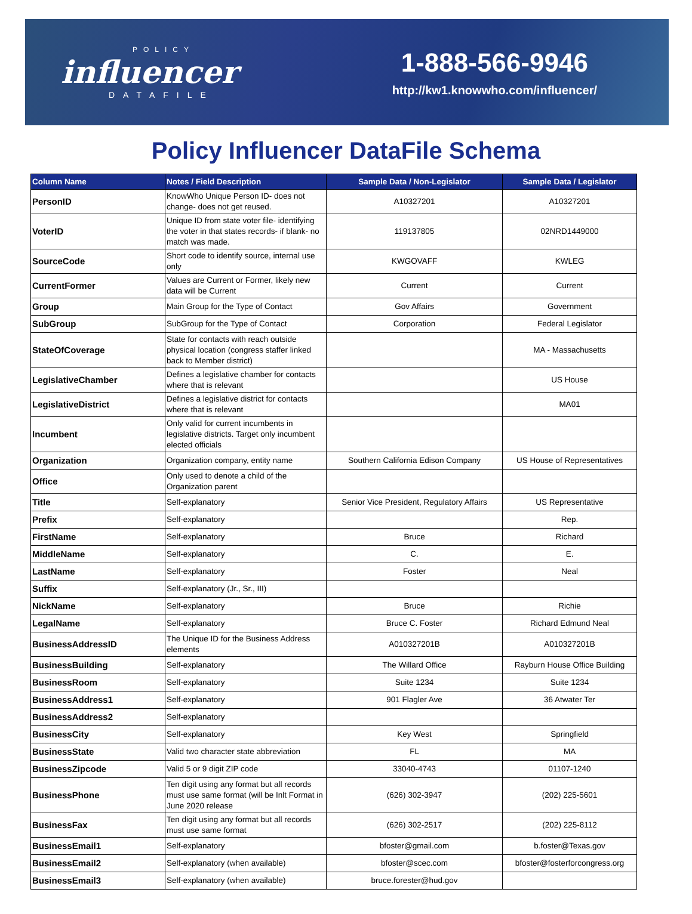POLICY
influencer
DATAFILE
1-888-566-9946
http://kw1.knowwho.com/influencer/
Policy Influencer DataFile Schema
| Column Name | Notes / Field Description | Sample Data / Non-Legislator | Sample Data / Legislator |
| --- | --- | --- | --- |
| PersonID | KnowWho Unique Person ID- does not change- does not get reused. | A10327201 | A10327201 |
| VoterID | Unique ID from state voter file- identifying the voter in that states records- if blank- no match was made. | 119137805 | 02NRD1449000 |
| SourceCode | Short code to identify source, internal use only | KWGOVAFF | KWLEG |
| CurrentFormer | Values are Current or Former, likely new data will be Current | Current | Current |
| Group | Main Group for the Type of Contact | Gov Affairs | Government |
| SubGroup | SubGroup for the Type of Contact | Corporation | Federal Legislator |
| StateOfCoverage | State for contacts with reach outside physical location (congress staffer linked back to Member district) | | MA - Massachusetts |
| LegislativeChamber | Defines a legislative chamber for contacts where that is relevant | | US House |
| LegislativeDistrict | Defines a legislative district for contacts where that is relevant | | MA01 |
| Incumbent | Only valid for current incumbents in legislative districts. Target only incumbent elected officials | | |
| Organization | Organization company, entity name | Southern California Edison Company | US House of Representatives |
| Office | Only used to denote a child of the Organization parent | | |
| Title | Self-explanatory | Senior Vice President, Regulatory Affairs | US Representative |
| Prefix | Self-explanatory | | Rep. |
| FirstName | Self-explanatory | Bruce | Richard |
| MiddleName | Self-explanatory | C. | E. |
| LastName | Self-explanatory | Foster | Neal |
| Suffix | Self-explanatory (Jr., Sr., III) | | |
| NickName | Self-explanatory | Bruce | Richie |
| LegalName | Self-explanatory | Bruce C. Foster | Richard Edmund Neal |
| BusinessAddressID | The Unique ID for the Business Address elements | A010327201B | A010327201B |
| BusinessBuilding | Self-explanatory | The Willard Office | Rayburn House Office Building |
| BusinessRoom | Self-explanatory | Suite 1234 | Suite 1234 |
| BusinessAddress1 | Self-explanatory | 901 Flagler Ave | 36 Atwater Ter |
| BusinessAddress2 | Self-explanatory | | |
| BusinessCity | Self-explanatory | Key West | Springfield |
| BusinessState | Valid two character state abbreviation | FL | MA |
| BusinessZipcode | Valid 5 or 9 digit ZIP code | 33040-4743 | 01107-1240 |
| BusinessPhone | Ten digit using any format but all records must use same format (will be Inlt Format in June 2020 release | (626) 302-3947 | (202) 225-5601 |
| BusinessFax | Ten digit using any format but all records must use same format | (626) 302-2517 | (202) 225-8112 |
| BusinessEmail1 | Self-explanatory | bfoster@gmail.com | b.foster@Texas.gov |
| BusinessEmail2 | Self-explanatory (when available) | bfoster@scec.com | bfoster@fosterforcongress.org |
| BusinessEmail3 | Self-explanatory (when available) | bruce.forester@hud.gov | |